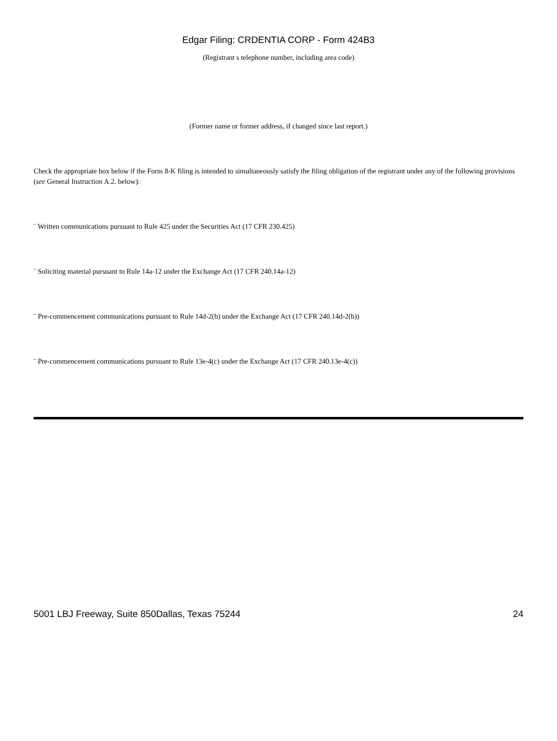Edgar Filing: CRDENTIA CORP - Form 424B3
(Registrant s telephone number, including area code)
(Former name or former address, if changed since last report.)
Check the appropriate box below if the Form 8-K filing is intended to simultaneously satisfy the filing obligation of the registrant under any of the following provisions (see General Instruction A.2. below):
¨ Written communications pursuant to Rule 425 under the Securities Act (17 CFR 230.425)
¨ Soliciting material pursuant to Rule 14a-12 under the Exchange Act (17 CFR 240.14a-12)
¨ Pre-commencement communications pursuant to Rule 14d-2(b) under the Exchange Act (17 CFR 240.14d-2(b))
¨ Pre-commencement communications pursuant to Rule 13e-4(c) under the Exchange Act (17 CFR 240.13e-4(c))
5001 LBJ Freeway, Suite 850Dallas, Texas 75244 24